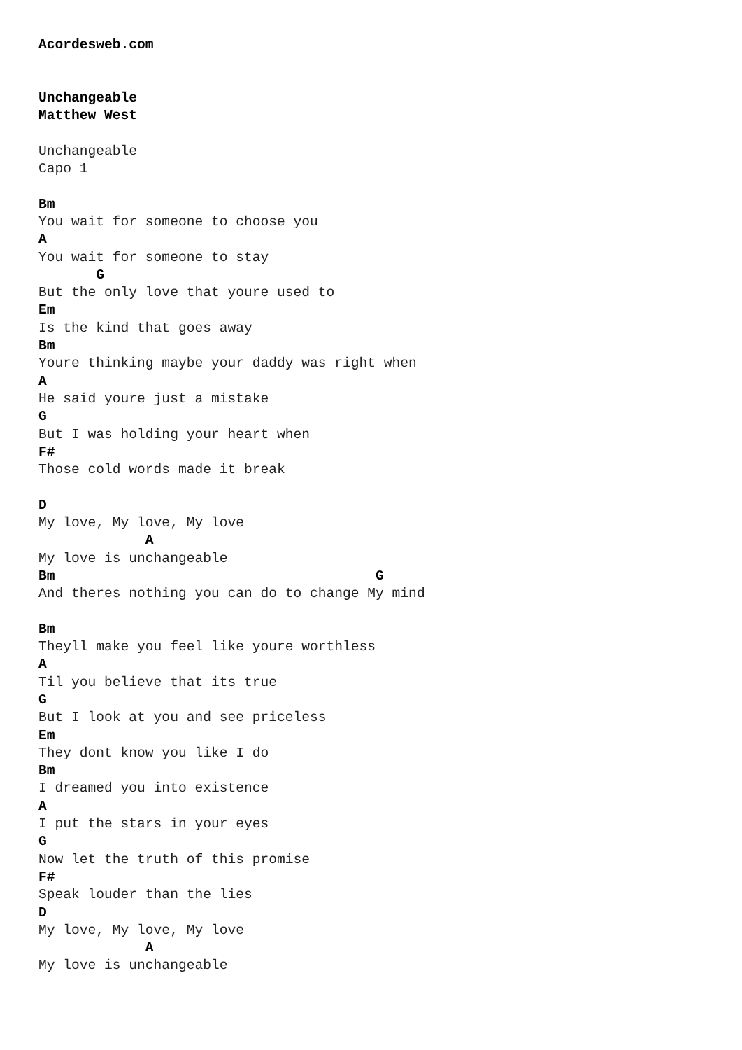Acordesweb.com


Unchangeable
Matthew West

Unchangeable
Capo 1

Bm
You wait for someone to choose you
A
You wait for someone to stay
       G
But the only love that youre used to
Em
Is the kind that goes away
Bm
Youre thinking maybe your daddy was right when
A
He said youre just a mistake
G
But I was holding your heart when
F#
Those cold words made it break

D
My love, My love, My love
             A
My love is unchangeable
Bm                                       G
And theres nothing you can do to change My mind

Bm
Theyll make you feel like youre worthless
A
Til you believe that its true
G
But I look at you and see priceless
Em
They dont know you like I do
Bm
I dreamed you into existence
A
I put the stars in your eyes
G
Now let the truth of this promise
F#
Speak louder than the lies
D
My love, My love, My love
             A
My love is unchangeable